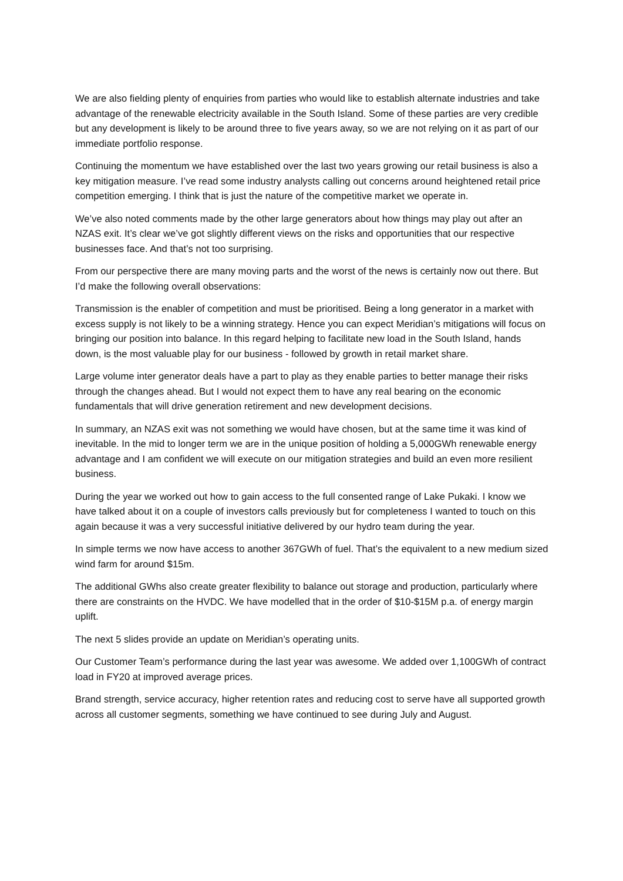We are also fielding plenty of enquiries from parties who would like to establish alternate industries and take advantage of the renewable electricity available in the South Island. Some of these parties are very credible but any development is likely to be around three to five years away, so we are not relying on it as part of our immediate portfolio response.
Continuing the momentum we have established over the last two years growing our retail business is also a key mitigation measure. I’ve read some industry analysts calling out concerns around heightened retail price competition emerging. I think that is just the nature of the competitive market we operate in.
We’ve also noted comments made by the other large generators about how things may play out after an NZAS exit. It’s clear we’ve got slightly different views on the risks and opportunities that our respective businesses face. And that’s not too surprising.
From our perspective there are many moving parts and the worst of the news is certainly now out there. But I’d make the following overall observations:
Transmission is the enabler of competition and must be prioritised. Being a long generator in a market with excess supply is not likely to be a winning strategy. Hence you can expect Meridian’s mitigations will focus on bringing our position into balance. In this regard helping to facilitate new load in the South Island, hands down, is the most valuable play for our business - followed by growth in retail market share.
Large volume inter generator deals have a part to play as they enable parties to better manage their risks through the changes ahead. But I would not expect them to have any real bearing on the economic fundamentals that will drive generation retirement and new development decisions.
In summary, an NZAS exit was not something we would have chosen, but at the same time it was kind of inevitable. In the mid to longer term we are in the unique position of holding a 5,000GWh renewable energy advantage and I am confident we will execute on our mitigation strategies and build an even more resilient business.
During the year we worked out how to gain access to the full consented range of Lake Pukaki. I know we have talked about it on a couple of investors calls previously but for completeness I wanted to touch on this again because it was a very successful initiative delivered by our hydro team during the year.
In simple terms we now have access to another 367GWh of fuel. That’s the equivalent to a new medium sized wind farm for around $15m.
The additional GWhs also create greater flexibility to balance out storage and production, particularly where there are constraints on the HVDC. We have modelled that in the order of $10-$15M p.a. of energy margin uplift.
The next 5 slides provide an update on Meridian’s operating units.
Our Customer Team’s performance during the last year was awesome. We added over 1,100GWh of contract load in FY20 at improved average prices.
Brand strength, service accuracy, higher retention rates and reducing cost to serve have all supported growth across all customer segments, something we have continued to see during July and August.